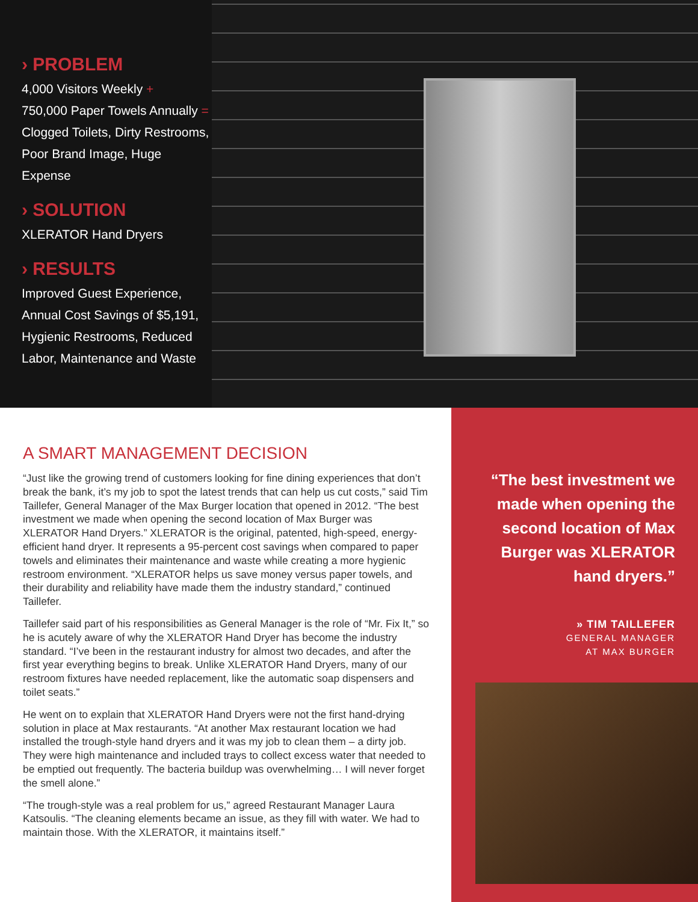› PROBLEM
4,000 Visitors Weekly +
750,000 Paper Towels Annually =
Clogged Toilets, Dirty Restrooms,
Poor Brand Image, Huge Expense
› SOLUTION
XLERATOR Hand Dryers
› RESULTS
Improved Guest Experience,
Annual Cost Savings of $5,191,
Hygienic Restrooms, Reduced
Labor, Maintenance and Waste
A SMART MANAGEMENT DECISION
“Just like the growing trend of customers looking for fine dining experiences that don’t break the bank, it’s my job to spot the latest trends that can help us cut costs,” said Tim Taillefer, General Manager of the Max Burger location that opened in 2012. “The best investment we made when opening the second location of Max Burger was XLERATOR Hand Dryers.” XLERATOR is the original, patented, high-speed, energy-efficient hand dryer. It represents a 95-percent cost savings when compared to paper towels and eliminates their maintenance and waste while creating a more hygienic restroom environment. “XLERATOR helps us save money versus paper towels, and their durability and reliability have made them the industry standard,” continued Taillefer.
Taillefer said part of his responsibilities as General Manager is the role of “Mr. Fix It,” so he is acutely aware of why the XLERATOR Hand Dryer has become the industry standard. “I’ve been in the restaurant industry for almost two decades, and after the first year everything begins to break. Unlike XLERATOR Hand Dryers, many of our restroom fixtures have needed replacement, like the automatic soap dispensers and toilet seats.”
He went on to explain that XLERATOR Hand Dryers were not the first hand-drying solution in place at Max restaurants. “At another Max restaurant location we had installed the trough-style hand dryers and it was my job to clean them – a dirty job. They were high maintenance and included trays to collect excess water that needed to be emptied out frequently. The bacteria buildup was overwhelming… I will never forget the smell alone.”
“The trough-style was a real problem for us,” agreed Restaurant Manager Laura Katsoulis. “The cleaning elements became an issue, as they fill with water. We had to maintain those. With the XLERATOR, it maintains itself.”
“The best investment we made when opening the second location of Max Burger was XLERATOR hand dryers.”
» TIM TAILLEFER
GENERAL MANAGER
AT MAX BURGER